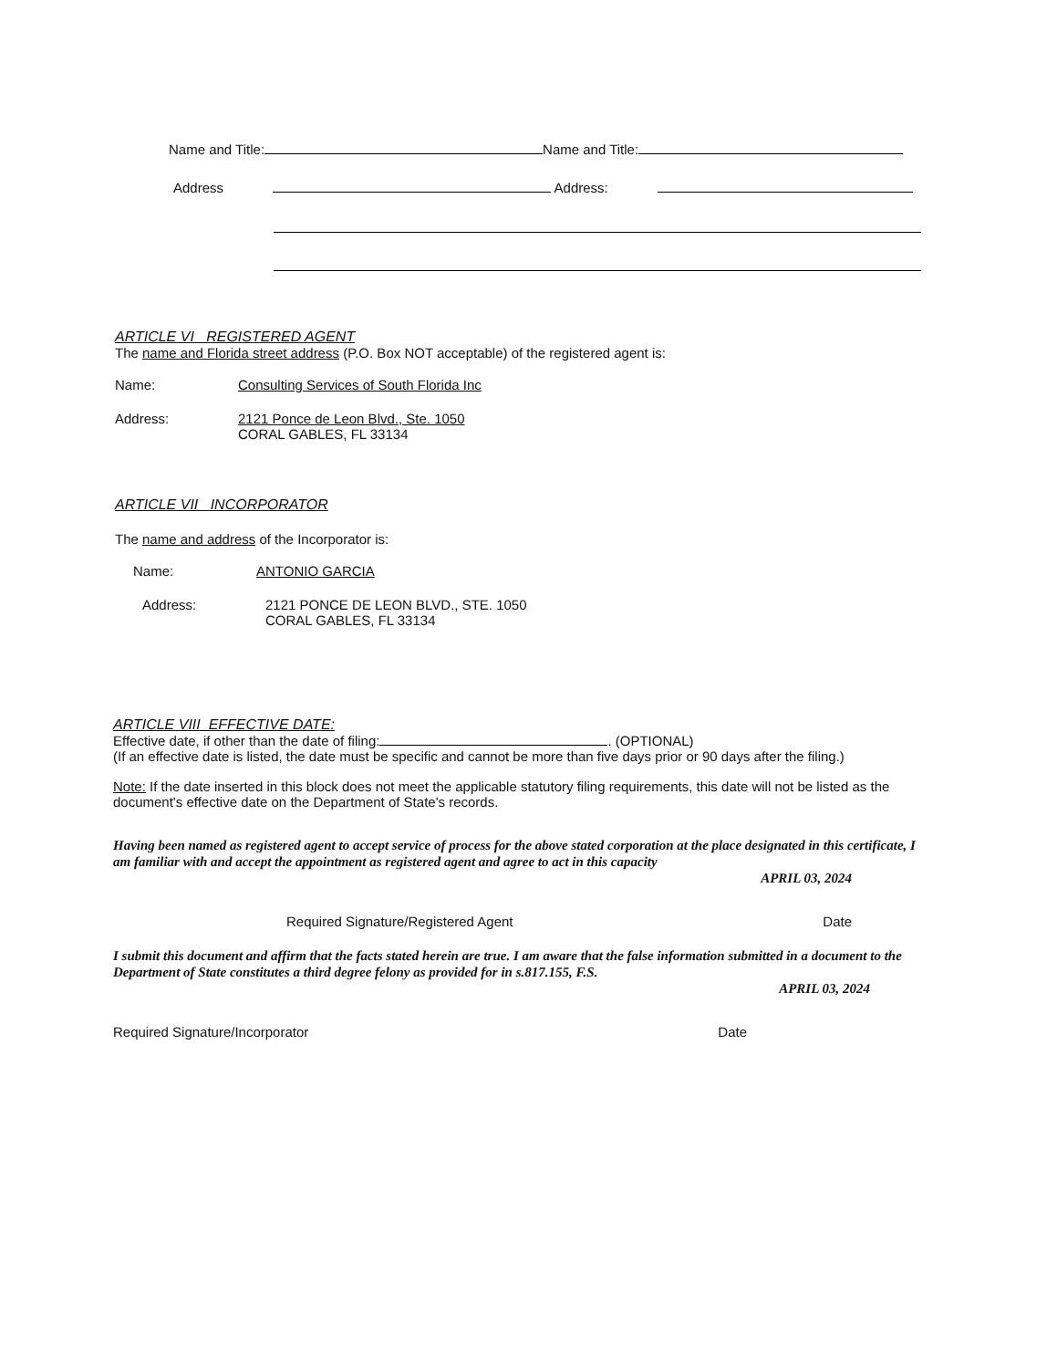Name and Title: Name and Title:
Address Address:
ARTICLE VI REGISTERED AGENT
The name and Florida street address (P.O. Box NOT acceptable) of the registered agent is:
Name: Consulting Services of South Florida Inc
Address: 2121 Ponce de Leon Blvd., Ste. 1050
CORAL GABLES, FL 33134
ARTICLE VII INCORPORATOR
The name and address of the Incorporator is:
Name: ANTONIO GARCIA
Address: 2121 PONCE DE LEON BLVD., STE. 1050
CORAL GABLES, FL 33134
ARTICLE VIII EFFECTIVE DATE:
Effective date, if other than the date of filing: . (OPTIONAL)
(If an effective date is listed, the date must be specific and cannot be more than five days prior or 90 days after the filing.)
Note: If the date inserted in this block does not meet the applicable statutory filing requirements, this date will not be listed as the document's effective date on the Department of State's records.
Having been named as registered agent to accept service of process for the above stated corporation at the place designated in this certificate, I am familiar with and accept the appointment as registered agent and agree to act in this capacity
APRIL 03, 2024
Required Signature/Registered Agent Date
I submit this document and affirm that the facts stated herein are true. I am aware that the false information submitted in a document to the Department of State constitutes a third degree felony as provided for in s.817.155, F.S.
APRIL 03, 2024
Required Signature/Incorporator Date